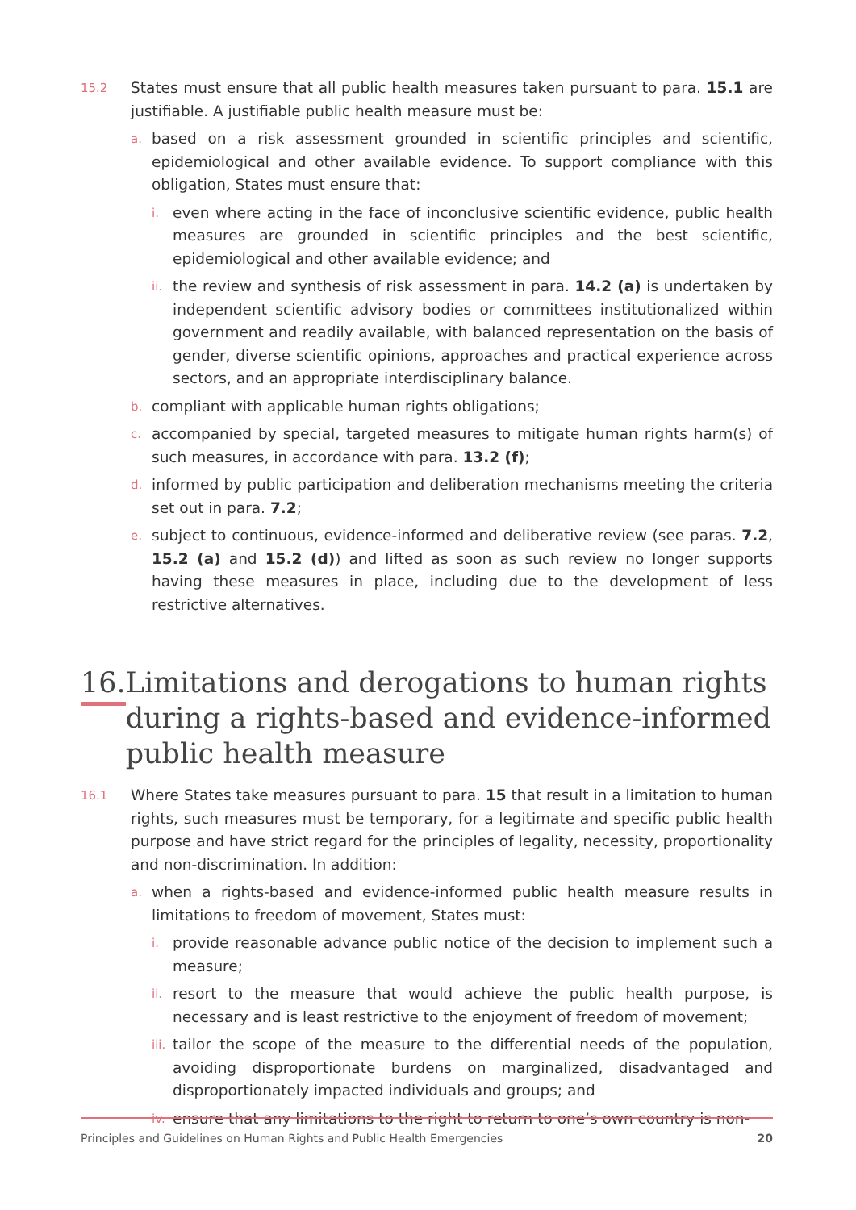15.2 States must ensure that all public health measures taken pursuant to para. 15.1 are justifiable. A justifiable public health measure must be:
a. based on a risk assessment grounded in scientific principles and scientific, epidemiological and other available evidence. To support compliance with this obligation, States must ensure that:
i. even where acting in the face of inconclusive scientific evidence, public health measures are grounded in scientific principles and the best scientific, epidemiological and other available evidence; and
ii. the review and synthesis of risk assessment in para. 14.2 (a) is undertaken by independent scientific advisory bodies or committees institutionalized within government and readily available, with balanced representation on the basis of gender, diverse scientific opinions, approaches and practical experience across sectors, and an appropriate interdisciplinary balance.
b. compliant with applicable human rights obligations;
c. accompanied by special, targeted measures to mitigate human rights harm(s) of such measures, in accordance with para. 13.2 (f);
d. informed by public participation and deliberation mechanisms meeting the criteria set out in para. 7.2;
e. subject to continuous, evidence-informed and deliberative review (see paras. 7.2, 15.2 (a) and 15.2 (d)) and lifted as soon as such review no longer supports having these measures in place, including due to the development of less restrictive alternatives.
16. Limitations and derogations to human rights during a rights-based and evidence-informed public health measure
16.1 Where States take measures pursuant to para. 15 that result in a limitation to human rights, such measures must be temporary, for a legitimate and specific public health purpose and have strict regard for the principles of legality, necessity, proportionality and non-discrimination. In addition:
a. when a rights-based and evidence-informed public health measure results in limitations to freedom of movement, States must:
i. provide reasonable advance public notice of the decision to implement such a measure;
ii. resort to the measure that would achieve the public health purpose, is necessary and is least restrictive to the enjoyment of freedom of movement;
iii. tailor the scope of the measure to the differential needs of the population, avoiding disproportionate burdens on marginalized, disadvantaged and disproportionately impacted individuals and groups; and
iv. ensure that any limitations to the right to return to one’s own country is non-
Principles and Guidelines on Human Rights and Public Health Emergencies 20